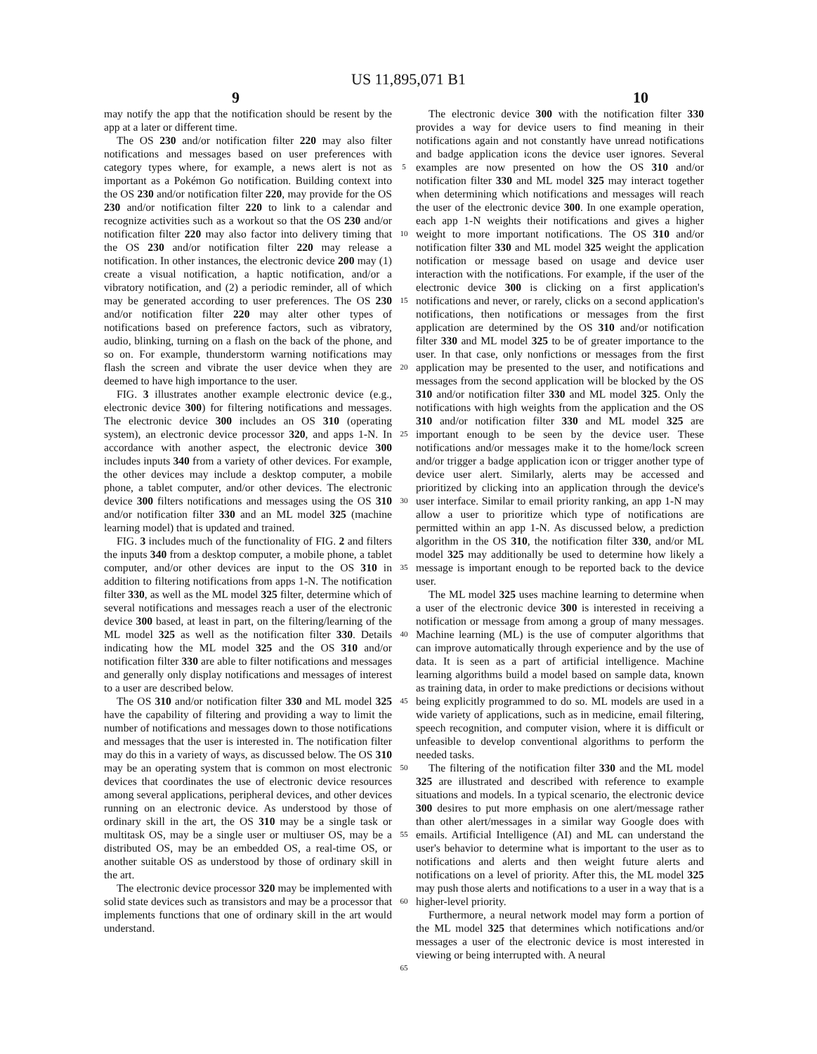US 11,895,071 B1
9 10
may notify the app that the notification should be resent by the app at a later or different time.
The OS 230 and/or notification filter 220 may also filter notifications and messages based on user preferences with category types where, for example, a news alert is not as important as a Pokémon Go notification. Building context into the OS 230 and/or notification filter 220, may provide for the OS 230 and/or notification filter 220 to link to a calendar and recognize activities such as a workout so that the OS 230 and/or notification filter 220 may also factor into delivery timing that the OS 230 and/or notification filter 220 may release a notification. In other instances, the electronic device 200 may (1) create a visual notification, a haptic notification, and/or a vibratory notification, and (2) a periodic reminder, all of which may be generated according to user preferences. The OS 230 and/or notification filter 220 may alter other types of notifications based on preference factors, such as vibratory, audio, blinking, turning on a flash on the back of the phone, and so on. For example, thunderstorm warning notifications may flash the screen and vibrate the user device when they are deemed to have high importance to the user.
FIG. 3 illustrates another example electronic device (e.g., electronic device 300) for filtering notifications and messages. The electronic device 300 includes an OS 310 (operating system), an electronic device processor 320, and apps 1-N. In accordance with another aspect, the electronic device 300 includes inputs 340 from a variety of other devices. For example, the other devices may include a desktop computer, a mobile phone, a tablet computer, and/or other devices. The electronic device 300 filters notifications and messages using the OS 310 and/or notification filter 330 and an ML model 325 (machine learning model) that is updated and trained.
FIG. 3 includes much of the functionality of FIG. 2 and filters the inputs 340 from a desktop computer, a mobile phone, a tablet computer, and/or other devices are input to the OS 310 in addition to filtering notifications from apps 1-N. The notification filter 330, as well as the ML model 325 filter, determine which of several notifications and messages reach a user of the electronic device 300 based, at least in part, on the filtering/learning of the ML model 325 as well as the notification filter 330. Details indicating how the ML model 325 and the OS 310 and/or notification filter 330 are able to filter notifications and messages and generally only display notifications and messages of interest to a user are described below.
The OS 310 and/or notification filter 330 and ML model 325 have the capability of filtering and providing a way to limit the number of notifications and messages down to those notifications and messages that the user is interested in. The notification filter may do this in a variety of ways, as discussed below. The OS 310 may be an operating system that is common on most electronic devices that coordinates the use of electronic device resources among several applications, peripheral devices, and other devices running on an electronic device. As understood by those of ordinary skill in the art, the OS 310 may be a single task or multitask OS, may be a single user or multiuser OS, may be a distributed OS, may be an embedded OS, a real-time OS, or another suitable OS as understood by those of ordinary skill in the art.
The electronic device processor 320 may be implemented with solid state devices such as transistors and may be a processor that implements functions that one of ordinary skill in the art would understand.
5
10
15
20
25
30
35
40
45
50
55
60
65
The electronic device 300 with the notification filter 330 provides a way for device users to find meaning in their notifications again and not constantly have unread notifications and badge application icons the device user ignores. Several examples are now presented on how the OS 310 and/or notification filter 330 and ML model 325 may interact together when determining which notifications and messages will reach the user of the electronic device 300. In one example operation, each app 1-N weights their notifications and gives a higher weight to more important notifications. The OS 310 and/or notification filter 330 and ML model 325 weight the application notification or message based on usage and device user interaction with the notifications. For example, if the user of the electronic device 300 is clicking on a first application's notifications and never, or rarely, clicks on a second application's notifications, then notifications or messages from the first application are determined by the OS 310 and/or notification filter 330 and ML model 325 to be of greater importance to the user. In that case, only nonfictions or messages from the first application may be presented to the user, and notifications and messages from the second application will be blocked by the OS 310 and/or notification filter 330 and ML model 325. Only the notifications with high weights from the application and the OS 310 and/or notification filter 330 and ML model 325 are important enough to be seen by the device user. These notifications and/or messages make it to the home/lock screen and/or trigger a badge application icon or trigger another type of device user alert. Similarly, alerts may be accessed and prioritized by clicking into an application through the device's user interface. Similar to email priority ranking, an app 1-N may allow a user to prioritize which type of notifications are permitted within an app 1-N. As discussed below, a prediction algorithm in the OS 310, the notification filter 330, and/or ML model 325 may additionally be used to determine how likely a message is important enough to be reported back to the device user.
The ML model 325 uses machine learning to determine when a user of the electronic device 300 is interested in receiving a notification or message from among a group of many messages. Machine learning (ML) is the use of computer algorithms that can improve automatically through experience and by the use of data. It is seen as a part of artificial intelligence. Machine learning algorithms build a model based on sample data, known as training data, in order to make predictions or decisions without being explicitly programmed to do so. ML models are used in a wide variety of applications, such as in medicine, email filtering, speech recognition, and computer vision, where it is difficult or unfeasible to develop conventional algorithms to perform the needed tasks.
The filtering of the notification filter 330 and the ML model 325 are illustrated and described with reference to example situations and models. In a typical scenario, the electronic device 300 desires to put more emphasis on one alert/message rather than other alert/messages in a similar way Google does with emails. Artificial Intelligence (AI) and ML can understand the user's behavior to determine what is important to the user as to notifications and alerts and then weight future alerts and notifications on a level of priority. After this, the ML model 325 may push those alerts and notifications to a user in a way that is a higher-level priority.
Furthermore, a neural network model may form a portion of the ML model 325 that determines which notifications and/or messages a user of the electronic device is most interested in viewing or being interrupted with. A neural